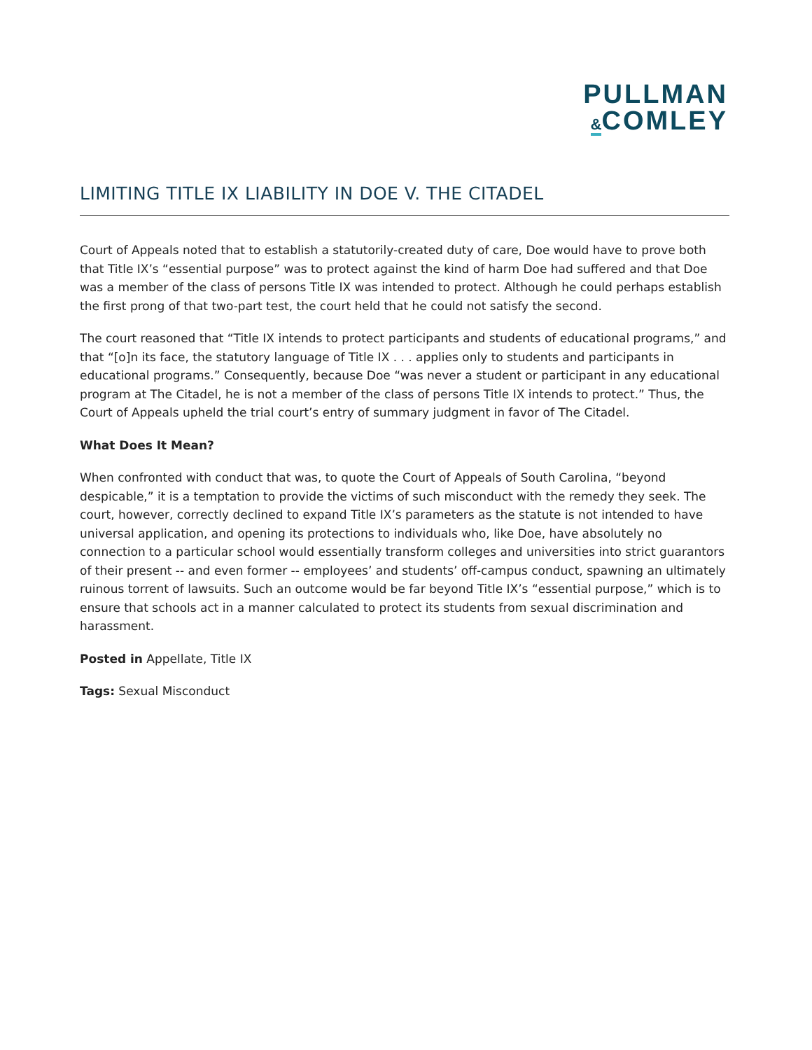PULLMAN
&COMLEY
LIMITING TITLE IX LIABILITY IN DOE V. THE CITADEL
Court of Appeals noted that to establish a statutorily-created duty of care, Doe would have to prove both that Title IX’s “essential purpose” was to protect against the kind of harm Doe had suffered and that Doe was a member of the class of persons Title IX was intended to protect. Although he could perhaps establish the first prong of that two-part test, the court held that he could not satisfy the second.
The court reasoned that “Title IX intends to protect participants and students of educational programs,” and that “[o]n its face, the statutory language of Title IX . . . applies only to students and participants in educational programs.” Consequently, because Doe “was never a student or participant in any educational program at The Citadel, he is not a member of the class of persons Title IX intends to protect.” Thus, the Court of Appeals upheld the trial court’s entry of summary judgment in favor of The Citadel.
What Does It Mean?
When confronted with conduct that was, to quote the Court of Appeals of South Carolina, “beyond despicable,” it is a temptation to provide the victims of such misconduct with the remedy they seek. The court, however, correctly declined to expand Title IX’s parameters as the statute is not intended to have universal application, and opening its protections to individuals who, like Doe, have absolutely no connection to a particular school would essentially transform colleges and universities into strict guarantors of their present -- and even former -- employees’ and students’ off-campus conduct, spawning an ultimately ruinous torrent of lawsuits. Such an outcome would be far beyond Title IX’s “essential purpose,” which is to ensure that schools act in a manner calculated to protect its students from sexual discrimination and harassment.
Posted in Appellate, Title IX
Tags: Sexual Misconduct